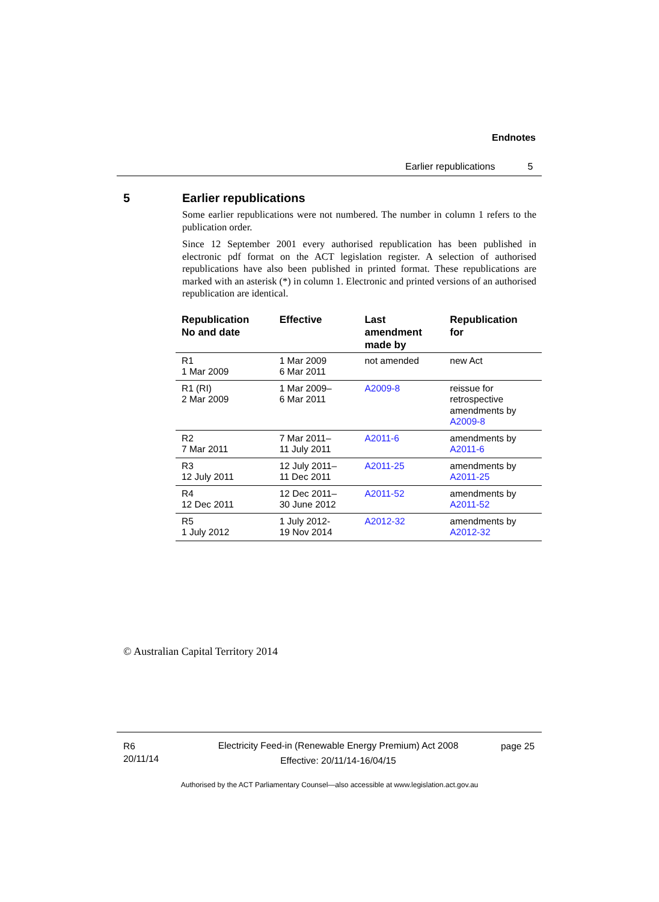Endnotes
Earlier republications 5
5
Earlier republications
Some earlier republications were not numbered. The number in column 1 refers to the publication order.
Since 12 September 2001 every authorised republication has been published in electronic pdf format on the ACT legislation register. A selection of authorised republications have also been published in printed format. These republications are marked with an asterisk (*) in column 1. Electronic and printed versions of an authorised republication are identical.
| Republication No and date | Effective | Last amendment made by | Republication for |
| --- | --- | --- | --- |
| R1 1 Mar 2009 | 1 Mar 2009 6 Mar 2011 | not amended | new Act |
| R1 (RI) 2 Mar 2009 | 1 Mar 2009– 6 Mar 2011 | A2009-8 | reissue for retrospective amendments by A2009-8 |
| R2 7 Mar 2011 | 7 Mar 2011– 11 July 2011 | A2011-6 | amendments by A2011-6 |
| R3 12 July 2011 | 12 July 2011– 11 Dec 2011 | A2011-25 | amendments by A2011-25 |
| R4 12 Dec 2011 | 12 Dec 2011– 30 June 2012 | A2011-52 | amendments by A2011-52 |
| R5 1 July 2012 | 1 July 2012- 19 Nov 2014 | A2012-32 | amendments by A2012-32 |
© Australian Capital Territory 2014
R6
20/11/14
Electricity Feed-in (Renewable Energy Premium) Act 2008
Effective: 20/11/14-16/04/15
page 25
Authorised by the ACT Parliamentary Counsel—also accessible at www.legislation.act.gov.au